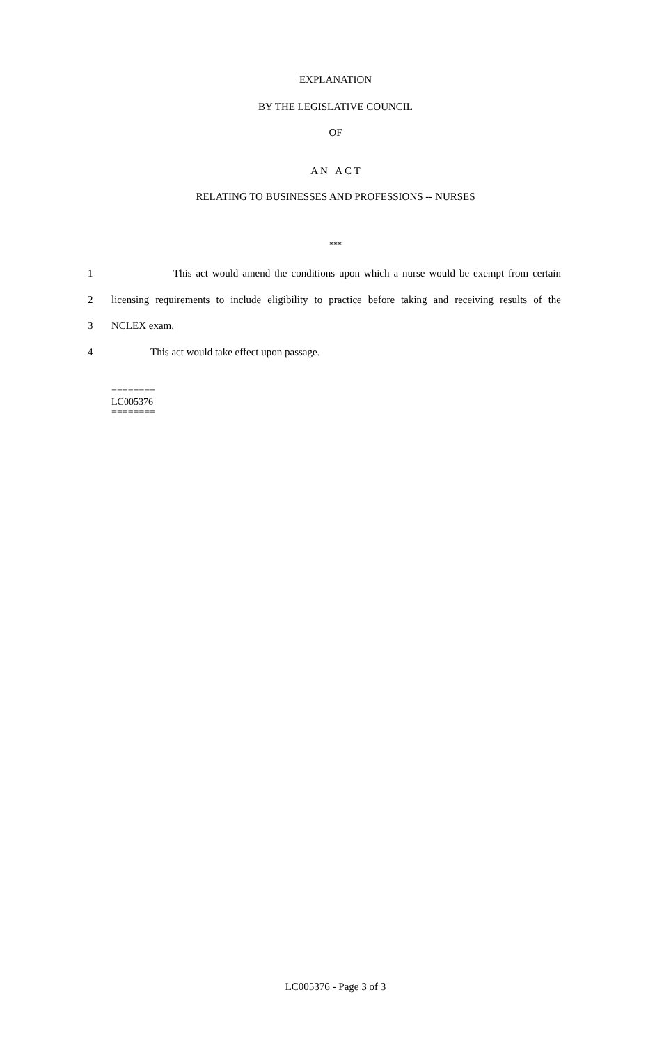EXPLANATION
BY THE LEGISLATIVE COUNCIL
OF
A N A C T
RELATING TO BUSINESSES AND PROFESSIONS -- NURSES
***
1 This act would amend the conditions upon which a nurse would be exempt from certain
2 licensing requirements to include eligibility to practice before taking and receiving results of the
3 NCLEX exam.
4 This act would take effect upon passage.
========
LC005376
========
LC005376 - Page 3 of 3